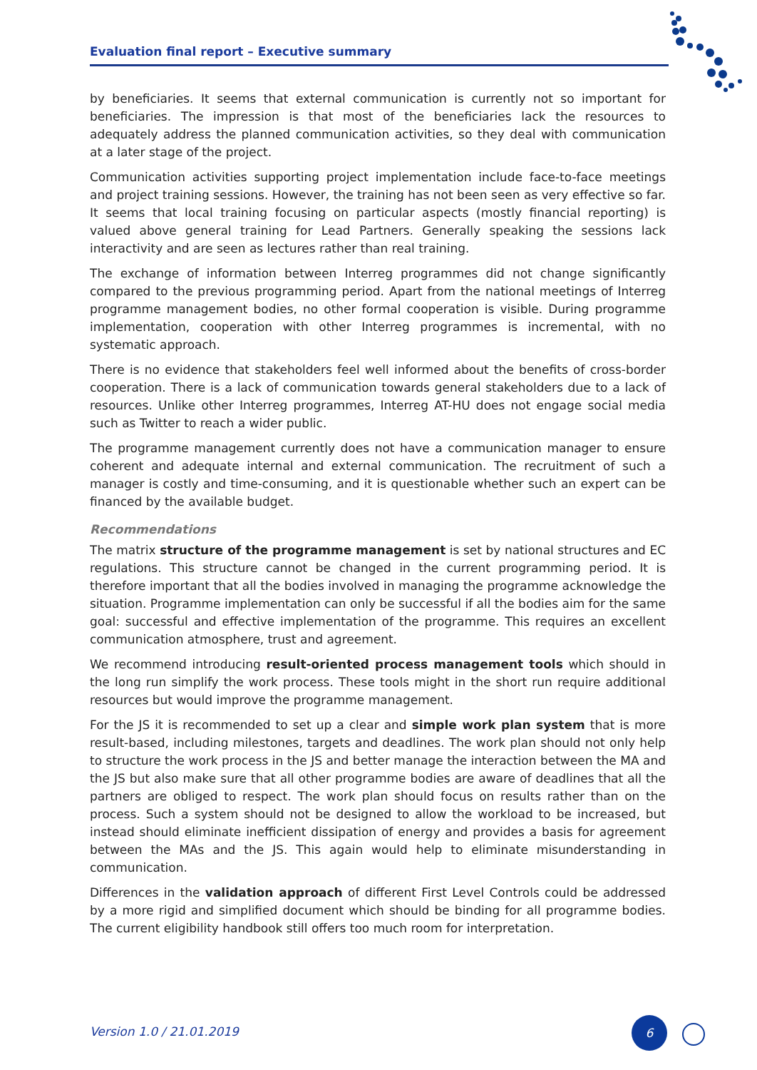Evaluation final report – Executive summary
by beneficiaries. It seems that external communication is currently not so important for beneficiaries. The impression is that most of the beneficiaries lack the resources to adequately address the planned communication activities, so they deal with communication at a later stage of the project.
Communication activities supporting project implementation include face-to-face meetings and project training sessions. However, the training has not been seen as very effective so far. It seems that local training focusing on particular aspects (mostly financial reporting) is valued above general training for Lead Partners. Generally speaking the sessions lack interactivity and are seen as lectures rather than real training.
The exchange of information between Interreg programmes did not change significantly compared to the previous programming period. Apart from the national meetings of Interreg programme management bodies, no other formal cooperation is visible. During programme implementation, cooperation with other Interreg programmes is incremental, with no systematic approach.
There is no evidence that stakeholders feel well informed about the benefits of cross-border cooperation. There is a lack of communication towards general stakeholders due to a lack of resources. Unlike other Interreg programmes, Interreg AT-HU does not engage social media such as Twitter to reach a wider public.
The programme management currently does not have a communication manager to ensure coherent and adequate internal and external communication. The recruitment of such a manager is costly and time-consuming, and it is questionable whether such an expert can be financed by the available budget.
Recommendations
The matrix structure of the programme management is set by national structures and EC regulations. This structure cannot be changed in the current programming period. It is therefore important that all the bodies involved in managing the programme acknowledge the situation. Programme implementation can only be successful if all the bodies aim for the same goal: successful and effective implementation of the programme. This requires an excellent communication atmosphere, trust and agreement.
We recommend introducing result-oriented process management tools which should in the long run simplify the work process. These tools might in the short run require additional resources but would improve the programme management.
For the JS it is recommended to set up a clear and simple work plan system that is more result-based, including milestones, targets and deadlines. The work plan should not only help to structure the work process in the JS and better manage the interaction between the MA and the JS but also make sure that all other programme bodies are aware of deadlines that all the partners are obliged to respect. The work plan should focus on results rather than on the process. Such a system should not be designed to allow the workload to be increased, but instead should eliminate inefficient dissipation of energy and provides a basis for agreement between the MAs and the JS. This again would help to eliminate misunderstanding in communication.
Differences in the validation approach of different First Level Controls could be addressed by a more rigid and simplified document which should be binding for all programme bodies. The current eligibility handbook still offers too much room for interpretation.
Version 1.0 / 21.01.2019
6